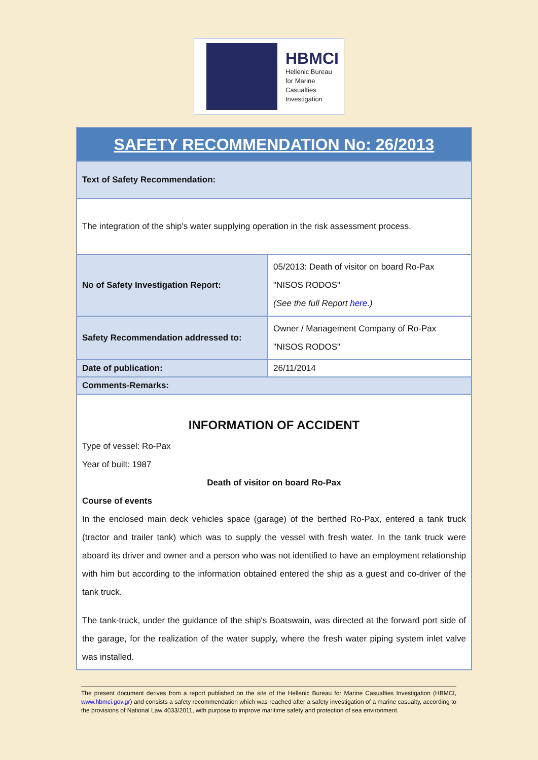HBMCI
Hellenic Bureau
for Marine
Casualties
Investigation
| SAFETY RECOMMENDATION No: 26/2013 | |
| --- | --- |
| Text of Safety Recommendation: | |
| The integration of the ship's water supplying operation in the risk assessment process. | |
| No of Safety Investigation Report: | 05/2013: Death of visitor on board Ro-Pax "NISOS RODOS" (See the full Report here .) |
| Safety Recommendation addressed to: | Owner / Management Company of Ro-Pax "NISOS RODOS" |
| Date of publication: | 26/11/2014 |
| Comments-Remarks: | |
| INFORMATION OF ACCIDENT Type of vessel: Ro-Pax Year of built: 1987 Death of visitor on board Ro-Pax Course of events In the enclosed main deck vehicles space (garage) of the berthed Ro-Pax, entered a tank truck (tractor and trailer tank) which was to supply the vessel with fresh water. In the tank truck were aboard its driver and owner and a person who was not identified to have an employment relationship with him but according to the information obtained entered the ship as a guest and co-driver of the tank truck. The tank-truck, under the guidance of the ship's Boatswain, was directed at the forward port side of the garage, for the realization of the water supply, where the fresh water piping system inlet valve was installed. | |
The present document derives from a report published on the site of the Hellenic Bureau for Marine Casualties Investigation (HBMCI, www.hbmci.gov.gr) and consists a safety recommendation which was reached after a safety investigation of a marine casualty, according to the provisions of National Law 4033/2011, with purpose to improve maritime safety and protection of sea environment.